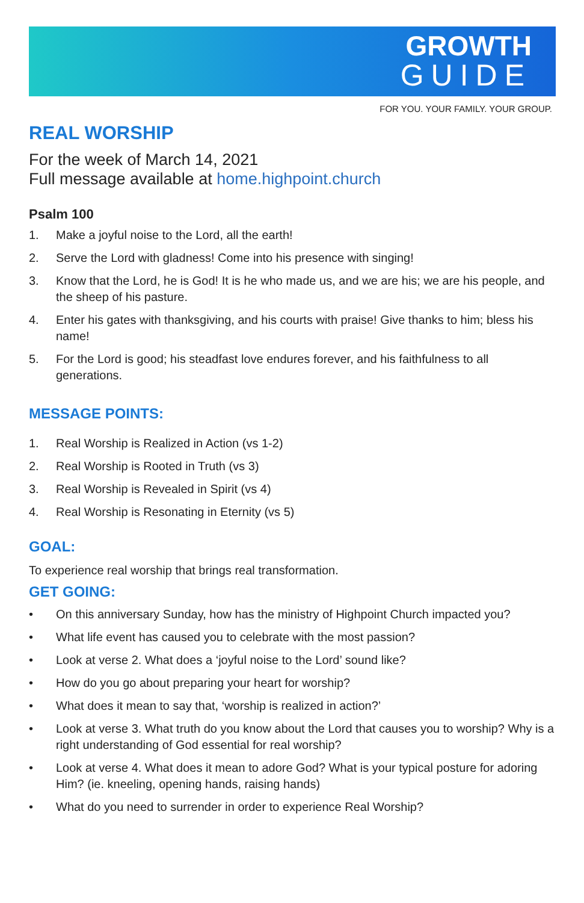GROWTH
GUIDE
FOR YOU. YOUR FAMILY. YOUR GROUP.
REAL WORSHIP
For the week of March 14, 2021
Full message available at home.highpoint.church
Psalm 100
1. Make a joyful noise to the Lord, all the earth!
2. Serve the Lord with gladness! Come into his presence with singing!
3. Know that the Lord, he is God! It is he who made us, and we are his; we are his people, and the sheep of his pasture.
4. Enter his gates with thanksgiving, and his courts with praise! Give thanks to him; bless his name!
5. For the Lord is good; his steadfast love endures forever, and his faithfulness to all generations.
MESSAGE POINTS:
1. Real Worship is Realized in Action (vs 1-2)
2. Real Worship is Rooted in Truth (vs 3)
3. Real Worship is Revealed in Spirit (vs 4)
4. Real Worship is Resonating in Eternity (vs 5)
GOAL:
To experience real worship that brings real transformation.
GET GOING:
• On this anniversary Sunday, how has the ministry of Highpoint Church impacted you?
• What life event has caused you to celebrate with the most passion?
• Look at verse 2. What does a ‘joyful noise to the Lord’ sound like?
• How do you go about preparing your heart for worship?
• What does it mean to say that, ‘worship is realized in action?’
• Look at verse 3. What truth do you know about the Lord that causes you to worship? Why is a right understanding of God essential for real worship?
• Look at verse 4. What does it mean to adore God? What is your typical posture for adoring Him? (ie. kneeling, opening hands, raising hands)
• What do you need to surrender in order to experience Real Worship?